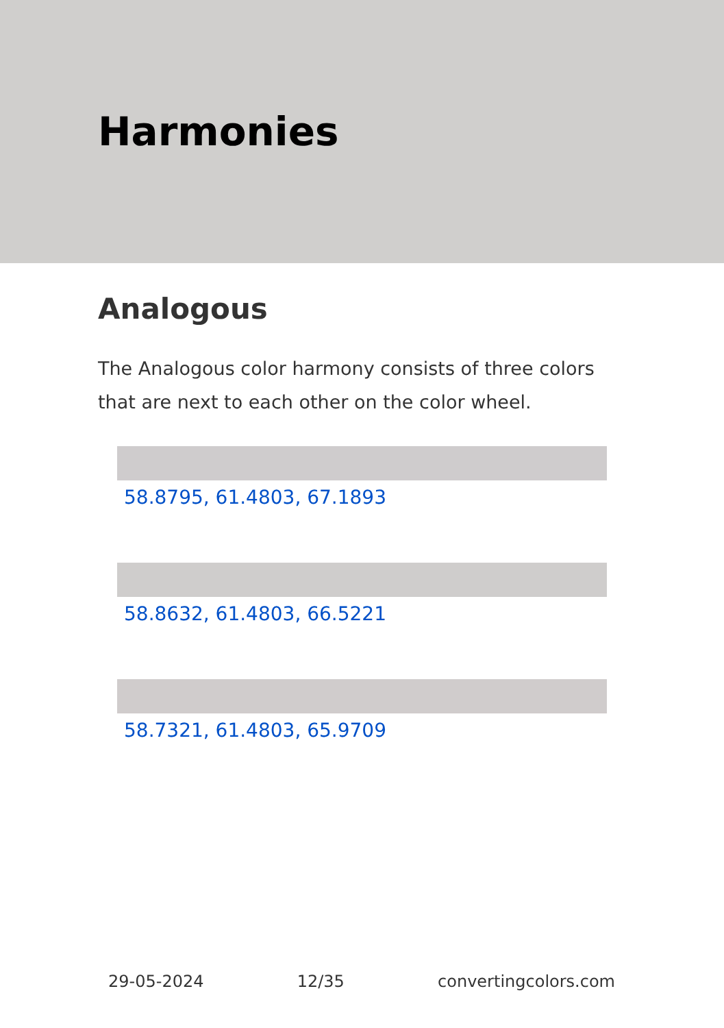Harmonies
Analogous
The Analogous color harmony consists of three colors that are next to each other on the color wheel.
58.8795, 61.4803, 67.1893
58.8632, 61.4803, 66.5221
58.7321, 61.4803, 65.9709
29-05-2024 12/35 convertingcolors.com